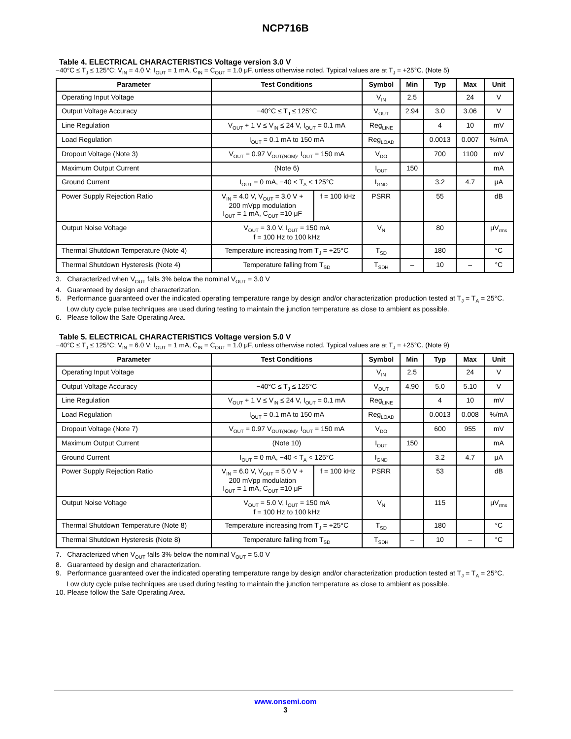NCP716B
Table 4. ELECTRICAL CHARACTERISTICS Voltage version 3.0 V
−40°C ≤ T<sub>J</sub> ≤ 125°C; V<sub>IN</sub> = 4.0 V; I<sub>OUT</sub> = 1 mA, C<sub>IN</sub> = C<sub>OUT</sub> = 1.0 μF, unless otherwise noted. Typical values are at T<sub>J</sub> = +25°C. (Note 5)
| Parameter | Test Conditions | | Symbol | Min | Typ | Max | Unit |
| --- | --- | --- | --- | --- | --- | --- | --- |
| Operating Input Voltage | | | V<sub>IN</sub> | 2.5 | | 24 | V |
| Output Voltage Accuracy | −40°C ≤ T<sub>J</sub> ≤ 125°C | | V<sub>OUT</sub> | 2.94 | 3.0 | 3.06 | V |
| Line Regulation | V<sub>OUT</sub> + 1 V ≤ V<sub>IN</sub> ≤ 24 V, I<sub>OUT</sub> = 0.1 mA | | Reg<sub>LINE</sub> | | 4 | 10 | mV |
| Load Regulation | I<sub>OUT</sub> = 0.1 mA to 150 mA | | Reg<sub>LOAD</sub> | | 0.0013 | 0.007 | %/mA |
| Dropout Voltage (Note 3) | V<sub>OUT</sub> = 0.97 V<sub>OUT(NOM)</sub>, I<sub>OUT</sub> = 150 mA | | V<sub>DO</sub> | | 700 | 1100 | mV |
| Maximum Output Current | (Note 6) | | I<sub>OUT</sub> | 150 | | | mA |
| Ground Current | I<sub>OUT</sub> = 0 mA, −40 < T<sub>A</sub> < 125°C | | I<sub>GND</sub> | | 3.2 | 4.7 | μA |
| Power Supply Rejection Ratio | V<sub>IN</sub> = 4.0 V, V<sub>OUT</sub> = 3.0 V + 200 mVpp modulation I<sub>OUT</sub> = 1 mA, C<sub>OUT</sub> =10 μF | f = 100 kHz | PSRR | | 55 | | dB |
| Output Noise Voltage | V<sub>OUT</sub> = 3.0 V, I<sub>OUT</sub> = 150 mA f = 100 Hz to 100 kHz | | V<sub>N</sub> | | 80 | | μV<sub>rms</sub> |
| Thermal Shutdown Temperature (Note 4) | Temperature increasing from T<sub>J</sub> = +25°C | | T<sub>SD</sub> | | 180 | | °C |
| Thermal Shutdown Hysteresis (Note 4) | Temperature falling from T<sub>SD</sub> | | T<sub>SDH</sub> | – | 10 | – | °C |
3. Characterized when V<sub>OUT</sub> falls 3% below the nominal V<sub>OUT</sub> = 3.0 V
4. Guaranteed by design and characterization.
5. Performance guaranteed over the indicated operating temperature range by design and/or characterization production tested at T<sub>J</sub> = T<sub>A</sub> = 25°C. Low duty cycle pulse techniques are used during testing to maintain the junction temperature as close to ambient as possible.
6. Please follow the Safe Operating Area.
Table 5. ELECTRICAL CHARACTERISTICS Voltage version 5.0 V
−40°C ≤ T<sub>J</sub> ≤ 125°C; V<sub>IN</sub> = 6.0 V; I<sub>OUT</sub> = 1 mA, C<sub>IN</sub> = C<sub>OUT</sub> = 1.0 μF, unless otherwise noted. Typical values are at T<sub>J</sub> = +25°C. (Note 9)
| Parameter | Test Conditions | | Symbol | Min | Typ | Max | Unit |
| --- | --- | --- | --- | --- | --- | --- | --- |
| Operating Input Voltage | | | V<sub>IN</sub> | 2.5 | | 24 | V |
| Output Voltage Accuracy | −40°C ≤ T<sub>J</sub> ≤ 125°C | | V<sub>OUT</sub> | 4.90 | 5.0 | 5.10 | V |
| Line Regulation | V<sub>OUT</sub> + 1 V ≤ V<sub>IN</sub> ≤ 24 V, I<sub>OUT</sub> = 0.1 mA | | Reg<sub>LINE</sub> | | 4 | 10 | mV |
| Load Regulation | I<sub>OUT</sub> = 0.1 mA to 150 mA | | Reg<sub>LOAD</sub> | | 0.0013 | 0.008 | %/mA |
| Dropout Voltage (Note 7) | V<sub>OUT</sub> = 0.97 V<sub>OUT(NOM)</sub>, I<sub>OUT</sub> = 150 mA | | V<sub>DO</sub> | | 600 | 955 | mV |
| Maximum Output Current | (Note 10) | | I<sub>OUT</sub> | 150 | | | mA |
| Ground Current | I<sub>OUT</sub> = 0 mA, −40 < T<sub>A</sub> < 125°C | | I<sub>GND</sub> | | 3.2 | 4.7 | μA |
| Power Supply Rejection Ratio | V<sub>IN</sub> = 6.0 V, V<sub>OUT</sub> = 5.0 V + 200 mVpp modulation I<sub>OUT</sub> = 1 mA, C<sub>OUT</sub> =10 μF | f = 100 kHz | PSRR | | 53 | | dB |
| Output Noise Voltage | V<sub>OUT</sub> = 5.0 V, I<sub>OUT</sub> = 150 mA f = 100 Hz to 100 kHz | | V<sub>N</sub> | | 115 | | μV<sub>rms</sub> |
| Thermal Shutdown Temperature (Note 8) | Temperature increasing from T<sub>J</sub> = +25°C | | T<sub>SD</sub> | | 180 | | °C |
| Thermal Shutdown Hysteresis (Note 8) | Temperature falling from T<sub>SD</sub> | | T<sub>SDH</sub> | – | 10 | – | °C |
7. Characterized when V<sub>OUT</sub> falls 3% below the nominal V<sub>OUT</sub> = 5.0 V
8. Guaranteed by design and characterization.
9. Performance guaranteed over the indicated operating temperature range by design and/or characterization production tested at T<sub>J</sub> = T<sub>A</sub> = 25°C. Low duty cycle pulse techniques are used during testing to maintain the junction temperature as close to ambient as possible.
10. Please follow the Safe Operating Area.
www.onsemi.com
3